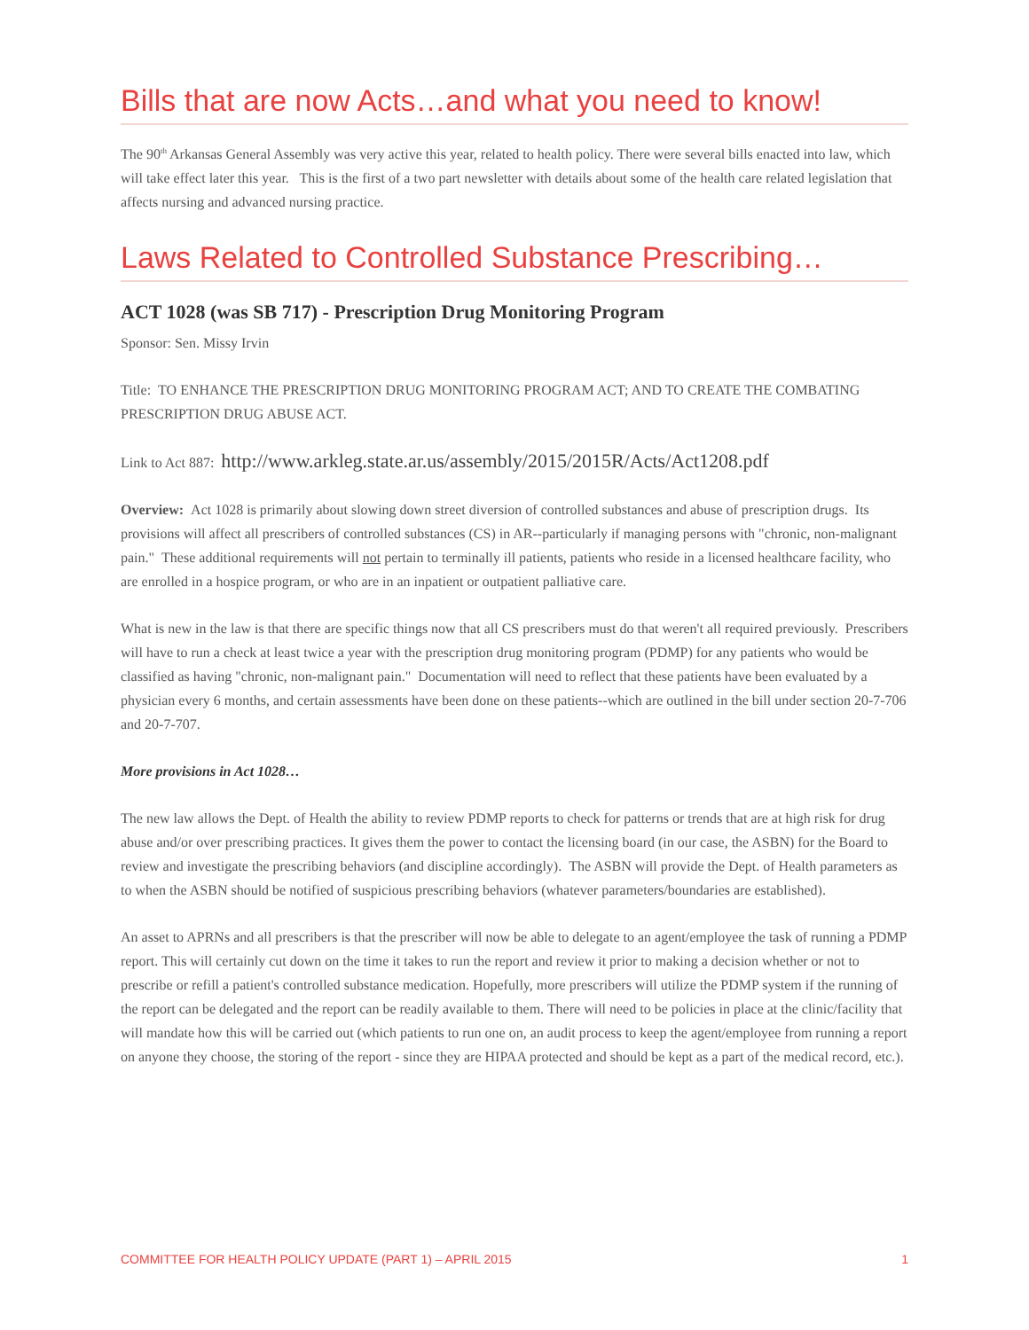Bills that are now Acts…and what you need to know!
The 90<sup>th</sup> Arkansas General Assembly was very active this year, related to health policy. There were several bills enacted into law, which will take effect later this year. This is the first of a two part newsletter with details about some of the health care related legislation that affects nursing and advanced nursing practice.
Laws Related to Controlled Substance Prescribing…
ACT 1028 (was SB 717) - Prescription Drug Monitoring Program
Sponsor: Sen. Missy Irvin
Title: TO ENHANCE THE PRESCRIPTION DRUG MONITORING PROGRAM ACT; AND TO CREATE THE COMBATING PRESCRIPTION DRUG ABUSE ACT.
Link to Act 887: http://www.arkleg.state.ar.us/assembly/2015/2015R/Acts/Act1208.pdf
Overview: Act 1028 is primarily about slowing down street diversion of controlled substances and abuse of prescription drugs. Its provisions will affect all prescribers of controlled substances (CS) in AR--particularly if managing persons with "chronic, non-malignant pain." These additional requirements will not pertain to terminally ill patients, patients who reside in a licensed healthcare facility, who are enrolled in a hospice program, or who are in an inpatient or outpatient palliative care.
What is new in the law is that there are specific things now that all CS prescribers must do that weren't all required previously. Prescribers will have to run a check at least twice a year with the prescription drug monitoring program (PDMP) for any patients who would be classified as having "chronic, non-malignant pain." Documentation will need to reflect that these patients have been evaluated by a physician every 6 months, and certain assessments have been done on these patients--which are outlined in the bill under section 20-7-706 and 20-7-707.
More provisions in Act 1028…
The new law allows the Dept. of Health the ability to review PDMP reports to check for patterns or trends that are at high risk for drug abuse and/or over prescribing practices. It gives them the power to contact the licensing board (in our case, the ASBN) for the Board to review and investigate the prescribing behaviors (and discipline accordingly). The ASBN will provide the Dept. of Health parameters as to when the ASBN should be notified of suspicious prescribing behaviors (whatever parameters/boundaries are established).
An asset to APRNs and all prescribers is that the prescriber will now be able to delegate to an agent/employee the task of running a PDMP report. This will certainly cut down on the time it takes to run the report and review it prior to making a decision whether or not to prescribe or refill a patient's controlled substance medication. Hopefully, more prescribers will utilize the PDMP system if the running of the report can be delegated and the report can be readily available to them. There will need to be policies in place at the clinic/facility that will mandate how this will be carried out (which patients to run one on, an audit process to keep the agent/employee from running a report on anyone they choose, the storing of the report - since they are HIPAA protected and should be kept as a part of the medical record, etc.).
COMMITTEE FOR HEALTH POLICY UPDATE (PART 1) – APRIL 2015 1